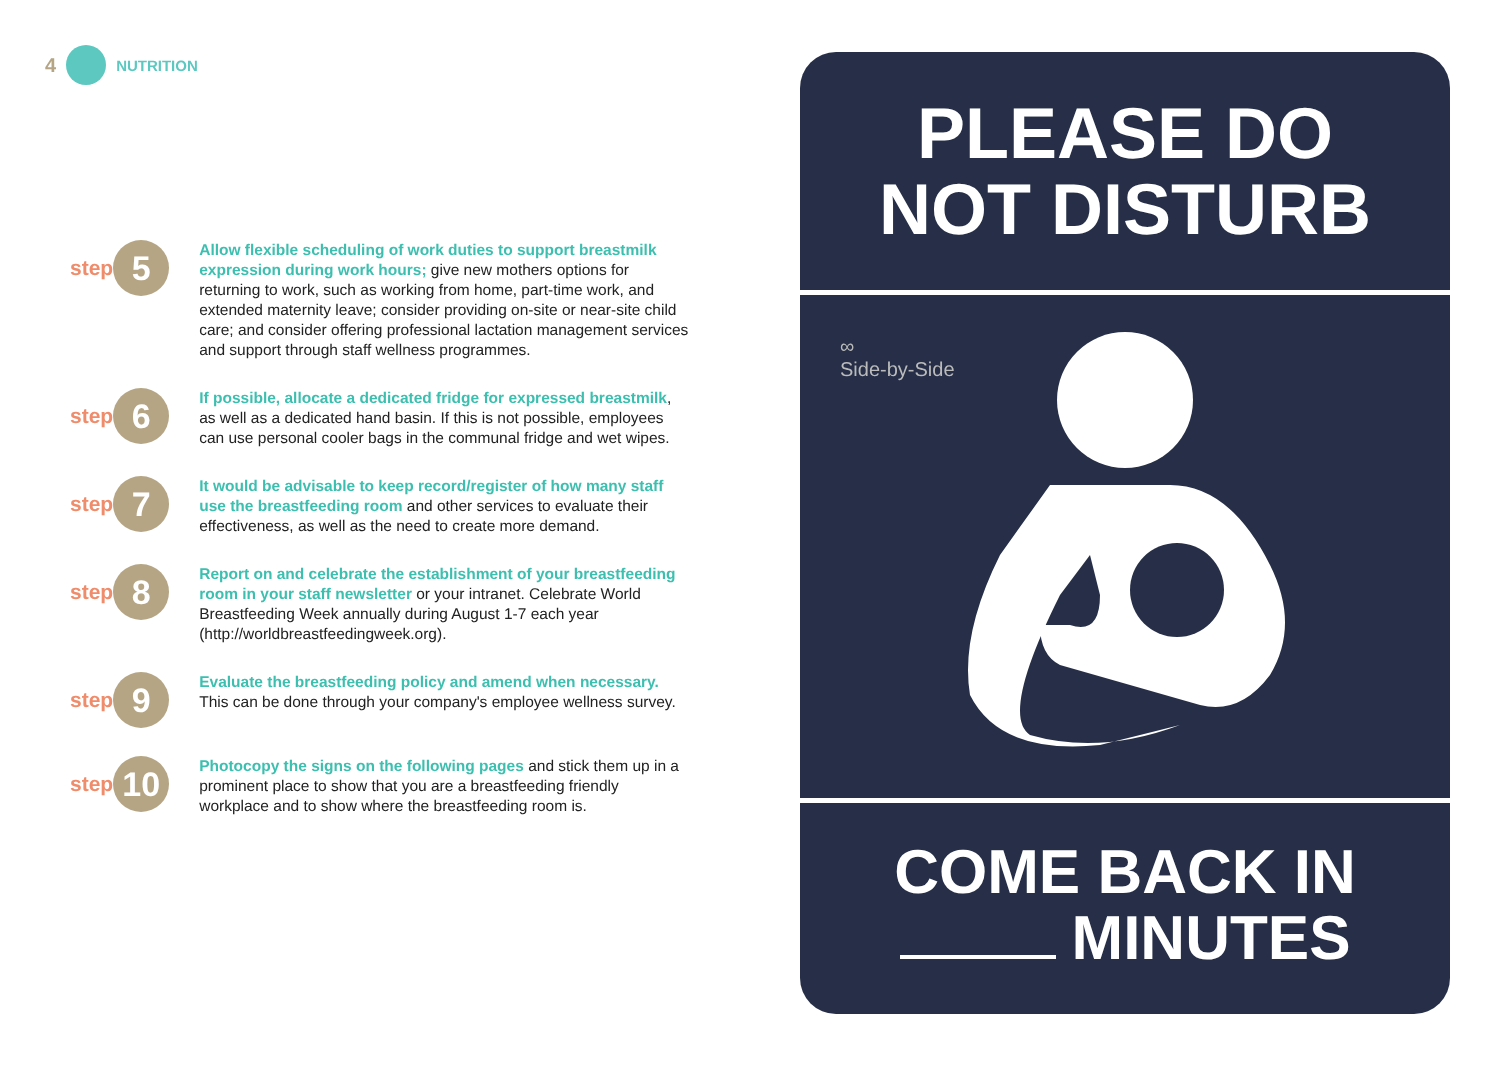4 NUTRITION
step
5
Allow flexible scheduling of work duties to support breastmilk expression during work hours; give new mothers options for returning to work, such as working from home, part-time work, and extended maternity leave; consider providing on-site or near-site child care; and consider offering professional lactation management services and support through staff wellness programmes.
step
6
If possible, allocate a dedicated fridge for expressed breastmilk, as well as a dedicated hand basin. If this is not possible, employees can use personal cooler bags in the communal fridge and wet wipes.
step
7
It would be advisable to keep record/register of how many staff use the breastfeeding room and other services to evaluate their effectiveness, as well as the need to create more demand.
step
8
Report on and celebrate the establishment of your breastfeeding room in your staff newsletter or your intranet. Celebrate World Breastfeeding Week annually during August 1-7 each year (http://worldbreastfeedingweek.org).
step
9
Evaluate the breastfeeding policy and amend when necessary. This can be done through your company's employee wellness survey.
step
10
Photocopy the signs on the following pages and stick them up in a prominent place to show that you are a breastfeeding friendly workplace and to show where the breastfeeding room is.
PLEASE DO
NOT DISTURB
∞
Side-by-Side
COME BACK IN
MINUTES